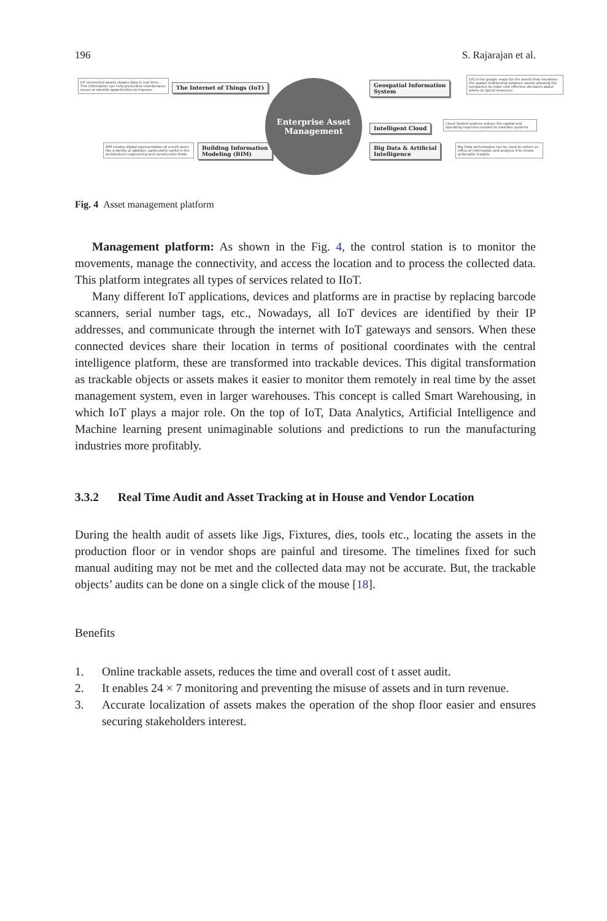196 S. Rajarajan et al.
IoT connected assets shapes data in real time. This information can help preventive maintenance issues or identify opportunities to improve.
The Internet of Things (IoT)
BIM creates digital representation of a built asset like a facility or addition, particularly useful in the architecture engineering and construction fields
Building Information
Modeling (BIM)
Enterprise Asset
Management
Geospatial Information
System
GIS is the google maps for the assets that visualises the spatial relationship between assets allowing the companies to make cost effective decisions about where to spend resources
Intelligent Cloud
Cloud hosted systems reduce the capital and operating expenses needed to maintain systems
Big Data & Artificial
Intelligence
Big Data technologies can be used to collect an influx of information and analysis it to create actionable insights
Fig. 4 Asset management platform
Management platform: As shown in the Fig. 4, the control station is to monitor the movements, manage the connectivity, and access the location and to process the collected data. This platform integrates all types of services related to IIoT.
Many different IoT applications, devices and platforms are in practise by replacing barcode scanners, serial number tags, etc., Nowadays, all IoT devices are identified by their IP addresses, and communicate through the internet with IoT gateways and sensors. When these connected devices share their location in terms of positional coordinates with the central intelligence platform, these are transformed into trackable devices. This digital transformation as trackable objects or assets makes it easier to monitor them remotely in real time by the asset management system, even in larger warehouses. This concept is called Smart Warehousing, in which IoT plays a major role. On the top of IoT, Data Analytics, Artificial Intelligence and Machine learning present unimaginable solutions and predictions to run the manufacturing industries more profitably.
3.3.2 Real Time Audit and Asset Tracking at in House and Vendor Location
During the health audit of assets like Jigs, Fixtures, dies, tools etc., locating the assets in the production floor or in vendor shops are painful and tiresome. The timelines fixed for such manual auditing may not be met and the collected data may not be accurate. But, the trackable objects’ audits can be done on a single click of the mouse [18].
Benefits
1. Online trackable assets, reduces the time and overall cost of t asset audit.
2. It enables 24 × 7 monitoring and preventing the misuse of assets and in turn revenue.
3. Accurate localization of assets makes the operation of the shop floor easier and ensures securing stakeholders interest.